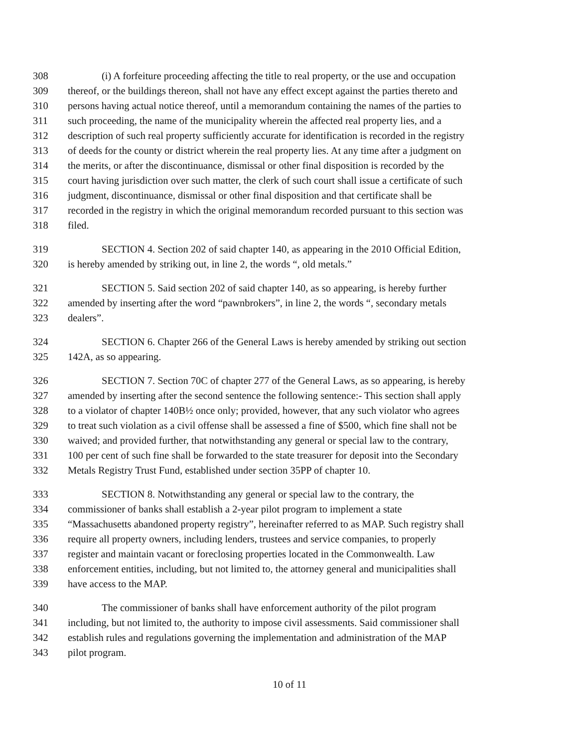308 (i) A forfeiture proceeding affecting the title to real property, or the use and occupation
309 thereof, or the buildings thereon, shall not have any effect except against the parties thereto and
310 persons having actual notice thereof, until a memorandum containing the names of the parties to
311 such proceeding, the name of the municipality wherein the affected real property lies, and a
312 description of such real property sufficiently accurate for identification is recorded in the registry
313 of deeds for the county or district wherein the real property lies. At any time after a judgment on
314 the merits, or after the discontinuance, dismissal or other final disposition is recorded by the
315 court having jurisdiction over such matter, the clerk of such court shall issue a certificate of such
316 judgment, discontinuance, dismissal or other final disposition and that certificate shall be
317 recorded in the registry in which the original memorandum recorded pursuant to this section was
318 filed.
319 SECTION 4. Section 202 of said chapter 140, as appearing in the 2010 Official Edition,
320 is hereby amended by striking out, in line 2, the words “, old metals.”
321 SECTION 5. Said section 202 of said chapter 140, as so appearing, is hereby further
322 amended by inserting after the word “pawnbrokers”, in line 2, the words “, secondary metals
323 dealers”.
324 SECTION 6. Chapter 266 of the General Laws is hereby amended by striking out section
325 142A, as so appearing.
326 SECTION 7. Section 70C of chapter 277 of the General Laws, as so appearing, is hereby
327 amended by inserting after the second sentence the following sentence:- This section shall apply
328 to a violator of chapter 140B½ once only; provided, however, that any such violator who agrees
329 to treat such violation as a civil offense shall be assessed a fine of $500, which fine shall not be
330 waived; and provided further, that notwithstanding any general or special law to the contrary,
331 100 per cent of such fine shall be forwarded to the state treasurer for deposit into the Secondary
332 Metals Registry Trust Fund, established under section 35PP of chapter 10.
333 SECTION 8. Notwithstanding any general or special law to the contrary, the
334 commissioner of banks shall establish a 2-year pilot program to implement a state
335 “Massachusetts abandoned property registry”, hereinafter referred to as MAP. Such registry shall
336 require all property owners, including lenders, trustees and service companies, to properly
337 register and maintain vacant or foreclosing properties located in the Commonwealth. Law
338 enforcement entities, including, but not limited to, the attorney general and municipalities shall
339 have access to the MAP.
340 The commissioner of banks shall have enforcement authority of the pilot program
341 including, but not limited to, the authority to impose civil assessments. Said commissioner shall
342 establish rules and regulations governing the implementation and administration of the MAP
343 pilot program.
10 of 11